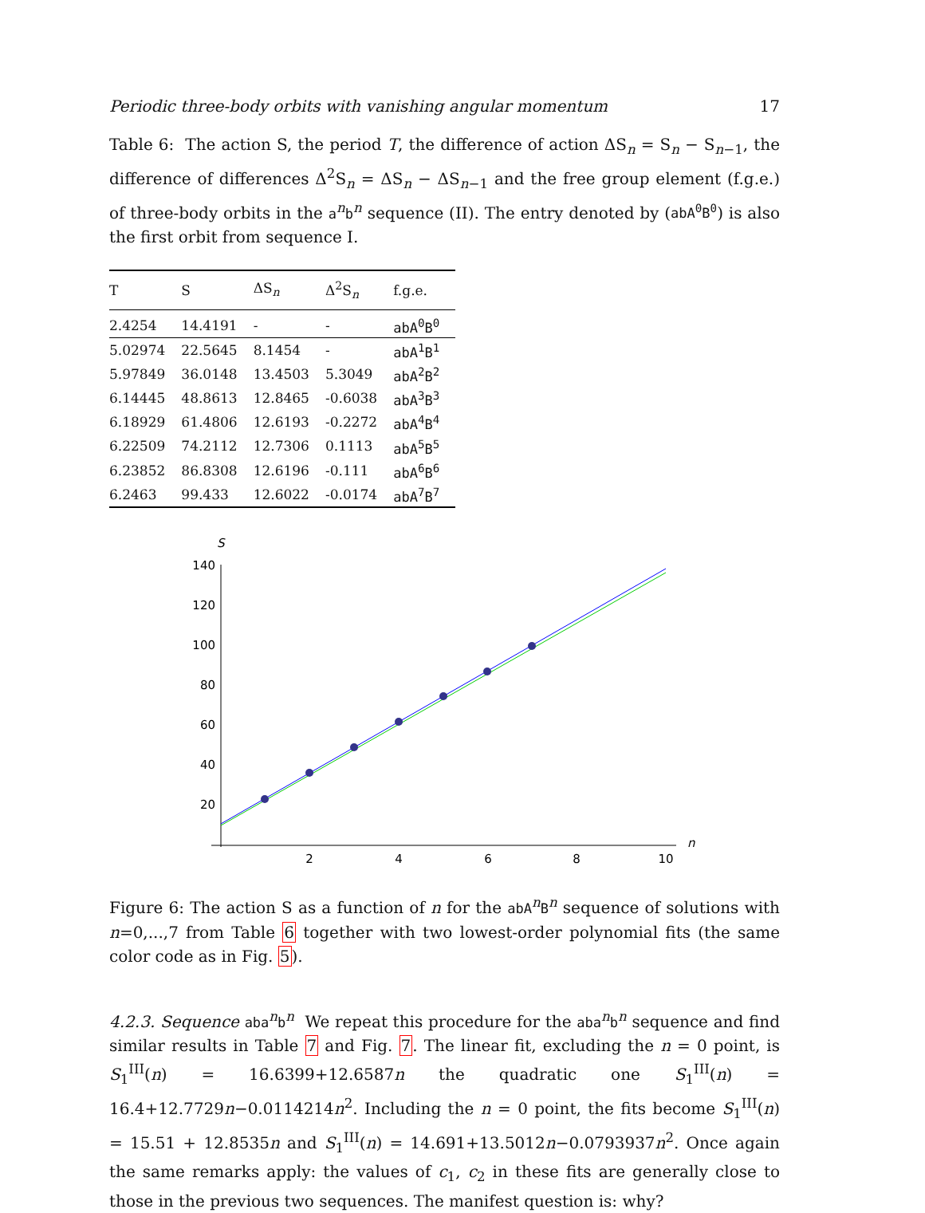Periodic three-body orbits with vanishing angular momentum 17
Table 6: The action S, the period T, the difference of action ΔS<sub>n</sub> = S<sub>n</sub> − S<sub>n−1</sub>, the difference of differences Δ<sup>2</sup>S<sub>n</sub> = ΔS<sub>n</sub> − ΔS<sub>n−1</sub> and the free group element (f.g.e.) of three-body orbits in the a<sup>n</sup>b<sup>n</sup> sequence (II). The entry denoted by (abA<sup>0</sup>B<sup>0</sup>) is also the first orbit from sequence I.
| T | S | ΔS<sub>n</sub> | Δ<sup>2</sup>S<sub>n</sub> | f.g.e. |
| --- | --- | --- | --- | --- |
| 2.4254 | 14.4191 | - | - | abA<sup>0</sup>B<sup>0</sup> |
| 5.02974 | 22.5645 | 8.1454 | - | abA<sup>1</sup>B<sup>1</sup> |
| 5.97849 | 36.0148 | 13.4503 | 5.3049 | abA<sup>2</sup>B<sup>2</sup> |
| 6.14445 | 48.8613 | 12.8465 | -0.6038 | abA<sup>3</sup>B<sup>3</sup> |
| 6.18929 | 61.4806 | 12.6193 | -0.2272 | abA<sup>4</sup>B<sup>4</sup> |
| 6.22509 | 74.2112 | 12.7306 | 0.1113 | abA<sup>5</sup>B<sup>5</sup> |
| 6.23852 | 86.8308 | 12.6196 | -0.111 | abA<sup>6</sup>B<sup>6</sup> |
| 6.2463 | 99.433 | 12.6022 | -0.0174 | abA<sup>7</sup>B<sup>7</sup> |
S
n
140
120
100
80
60
40
20
2
4
6
8
10
Figure 6: The action S as a function of n for the abA<sup>n</sup>B<sup>n</sup> sequence of solutions with n=0,...,7 from Table 6 together with two lowest-order polynomial fits (the same color code as in Fig. 5).
4.2.3. Sequence aba<sup>n</sup>b<sup>n</sup> We repeat this procedure for the aba<sup>n</sup>b<sup>n</sup> sequence and find similar results in Table 7 and Fig. 7. The linear fit, excluding the n = 0 point, is S<sub>1</sub><sup>III</sup>(n) = 16.6399+12.6587n the quadratic one S<sub>1</sub><sup>III</sup>(n) = 16.4+12.7729n−0.0114214n<sup>2</sup>. Including the n = 0 point, the fits become S<sub>1</sub><sup>III</sup>(n) = 15.51 + 12.8535n and S<sub>1</sub><sup>III</sup>(n) = 14.691+13.5012n−0.0793937n<sup>2</sup>. Once again the same remarks apply: the values of c<sub>1</sub>, c<sub>2</sub> in these fits are generally close to those in the previous two sequences. The manifest question is: why?